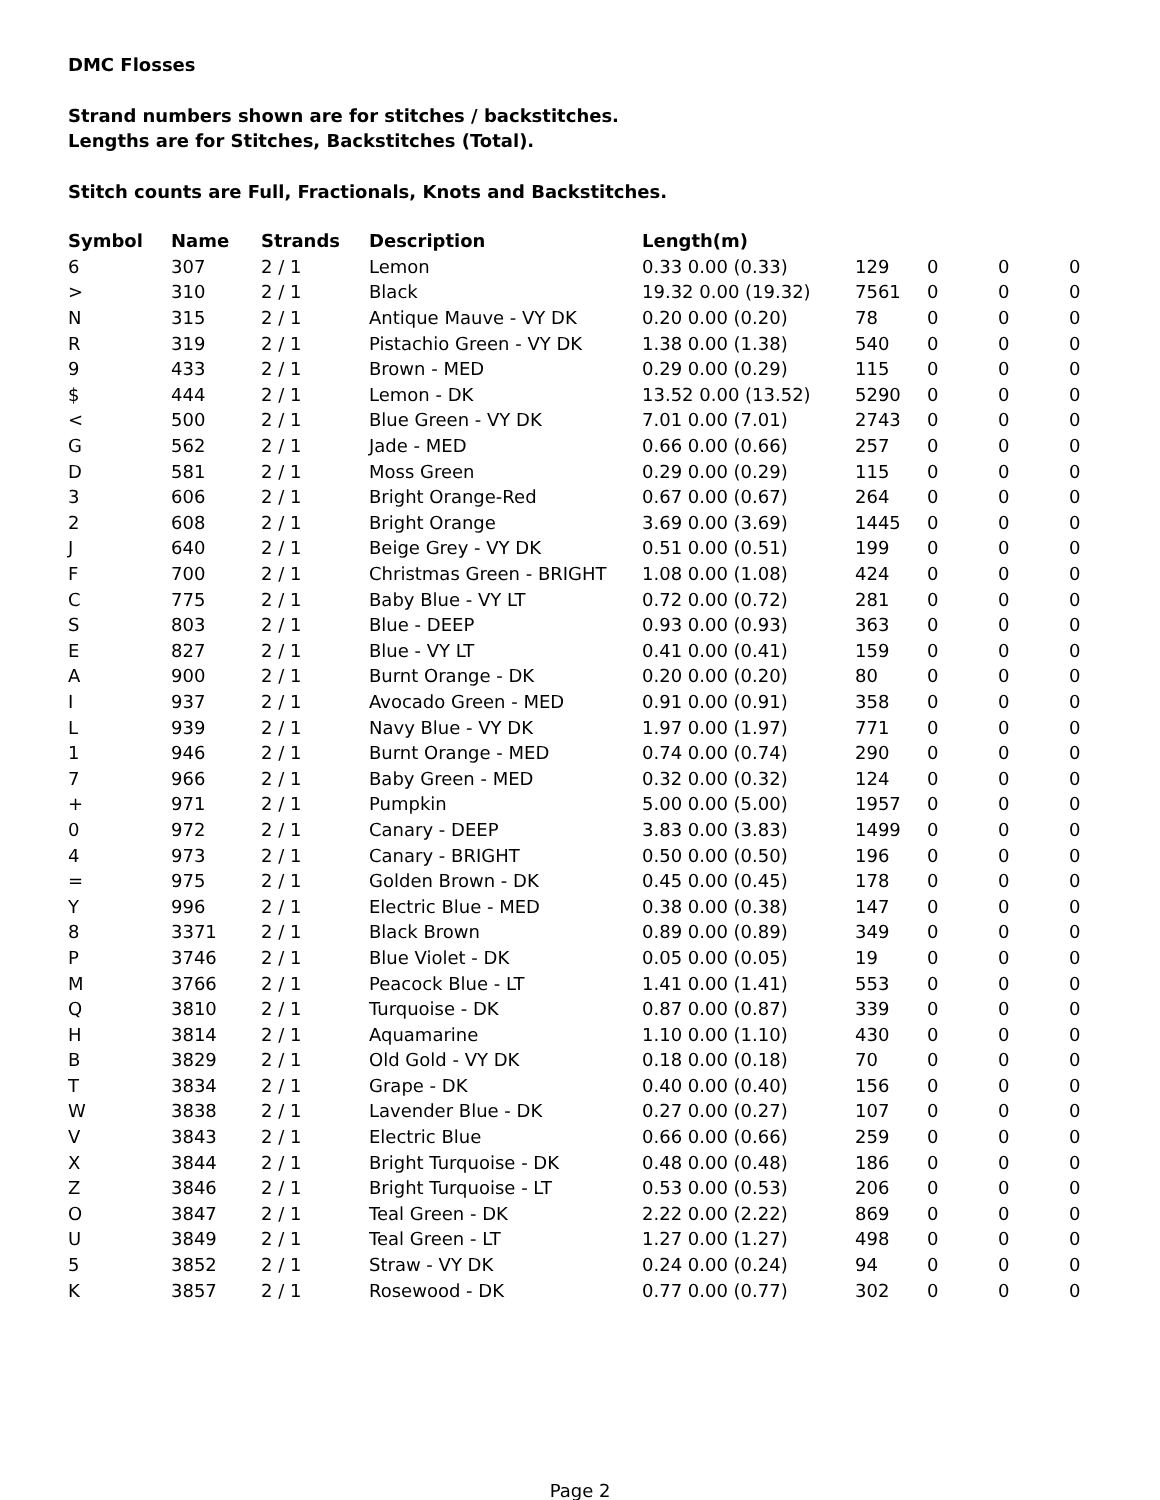DMC Flosses
Strand numbers shown are for stitches / backstitches.
Lengths are for Stitches, Backstitches (Total).
Stitch counts are Full, Fractionals, Knots and Backstitches.
| Symbol | Name | Strands | Description | Length(m) | | | | |
| --- | --- | --- | --- | --- | --- | --- | --- | --- |
| 6 | 307 | 2 / 1 | Lemon | 0.33 0.00 (0.33) | 129 | 0 | 0 | 0 |
| > | 310 | 2 / 1 | Black | 19.32 0.00 (19.32) | 7561 | 0 | 0 | 0 |
| N | 315 | 2 / 1 | Antique Mauve - VY DK | 0.20 0.00 (0.20) | 78 | 0 | 0 | 0 |
| R | 319 | 2 / 1 | Pistachio Green - VY DK | 1.38 0.00 (1.38) | 540 | 0 | 0 | 0 |
| 9 | 433 | 2 / 1 | Brown - MED | 0.29 0.00 (0.29) | 115 | 0 | 0 | 0 |
| $ | 444 | 2 / 1 | Lemon - DK | 13.52 0.00 (13.52) | 5290 | 0 | 0 | 0 |
| < | 500 | 2 / 1 | Blue Green - VY DK | 7.01 0.00 (7.01) | 2743 | 0 | 0 | 0 |
| G | 562 | 2 / 1 | Jade - MED | 0.66 0.00 (0.66) | 257 | 0 | 0 | 0 |
| D | 581 | 2 / 1 | Moss Green | 0.29 0.00 (0.29) | 115 | 0 | 0 | 0 |
| 3 | 606 | 2 / 1 | Bright Orange-Red | 0.67 0.00 (0.67) | 264 | 0 | 0 | 0 |
| 2 | 608 | 2 / 1 | Bright Orange | 3.69 0.00 (3.69) | 1445 | 0 | 0 | 0 |
| J | 640 | 2 / 1 | Beige Grey - VY DK | 0.51 0.00 (0.51) | 199 | 0 | 0 | 0 |
| F | 700 | 2 / 1 | Christmas Green - BRIGHT | 1.08 0.00 (1.08) | 424 | 0 | 0 | 0 |
| C | 775 | 2 / 1 | Baby Blue - VY LT | 0.72 0.00 (0.72) | 281 | 0 | 0 | 0 |
| S | 803 | 2 / 1 | Blue - DEEP | 0.93 0.00 (0.93) | 363 | 0 | 0 | 0 |
| E | 827 | 2 / 1 | Blue - VY LT | 0.41 0.00 (0.41) | 159 | 0 | 0 | 0 |
| A | 900 | 2 / 1 | Burnt Orange - DK | 0.20 0.00 (0.20) | 80 | 0 | 0 | 0 |
| I | 937 | 2 / 1 | Avocado Green - MED | 0.91 0.00 (0.91) | 358 | 0 | 0 | 0 |
| L | 939 | 2 / 1 | Navy Blue - VY DK | 1.97 0.00 (1.97) | 771 | 0 | 0 | 0 |
| 1 | 946 | 2 / 1 | Burnt Orange - MED | 0.74 0.00 (0.74) | 290 | 0 | 0 | 0 |
| 7 | 966 | 2 / 1 | Baby Green - MED | 0.32 0.00 (0.32) | 124 | 0 | 0 | 0 |
| + | 971 | 2 / 1 | Pumpkin | 5.00 0.00 (5.00) | 1957 | 0 | 0 | 0 |
| 0 | 972 | 2 / 1 | Canary - DEEP | 3.83 0.00 (3.83) | 1499 | 0 | 0 | 0 |
| 4 | 973 | 2 / 1 | Canary - BRIGHT | 0.50 0.00 (0.50) | 196 | 0 | 0 | 0 |
| = | 975 | 2 / 1 | Golden Brown - DK | 0.45 0.00 (0.45) | 178 | 0 | 0 | 0 |
| Y | 996 | 2 / 1 | Electric Blue - MED | 0.38 0.00 (0.38) | 147 | 0 | 0 | 0 |
| 8 | 3371 | 2 / 1 | Black Brown | 0.89 0.00 (0.89) | 349 | 0 | 0 | 0 |
| P | 3746 | 2 / 1 | Blue Violet - DK | 0.05 0.00 (0.05) | 19 | 0 | 0 | 0 |
| M | 3766 | 2 / 1 | Peacock Blue - LT | 1.41 0.00 (1.41) | 553 | 0 | 0 | 0 |
| Q | 3810 | 2 / 1 | Turquoise - DK | 0.87 0.00 (0.87) | 339 | 0 | 0 | 0 |
| H | 3814 | 2 / 1 | Aquamarine | 1.10 0.00 (1.10) | 430 | 0 | 0 | 0 |
| B | 3829 | 2 / 1 | Old Gold - VY DK | 0.18 0.00 (0.18) | 70 | 0 | 0 | 0 |
| T | 3834 | 2 / 1 | Grape - DK | 0.40 0.00 (0.40) | 156 | 0 | 0 | 0 |
| W | 3838 | 2 / 1 | Lavender Blue - DK | 0.27 0.00 (0.27) | 107 | 0 | 0 | 0 |
| V | 3843 | 2 / 1 | Electric Blue | 0.66 0.00 (0.66) | 259 | 0 | 0 | 0 |
| X | 3844 | 2 / 1 | Bright Turquoise - DK | 0.48 0.00 (0.48) | 186 | 0 | 0 | 0 |
| Z | 3846 | 2 / 1 | Bright Turquoise - LT | 0.53 0.00 (0.53) | 206 | 0 | 0 | 0 |
| O | 3847 | 2 / 1 | Teal Green - DK | 2.22 0.00 (2.22) | 869 | 0 | 0 | 0 |
| U | 3849 | 2 / 1 | Teal Green - LT | 1.27 0.00 (1.27) | 498 | 0 | 0 | 0 |
| 5 | 3852 | 2 / 1 | Straw - VY DK | 0.24 0.00 (0.24) | 94 | 0 | 0 | 0 |
| K | 3857 | 2 / 1 | Rosewood - DK | 0.77 0.00 (0.77) | 302 | 0 | 0 | 0 |
Page 2